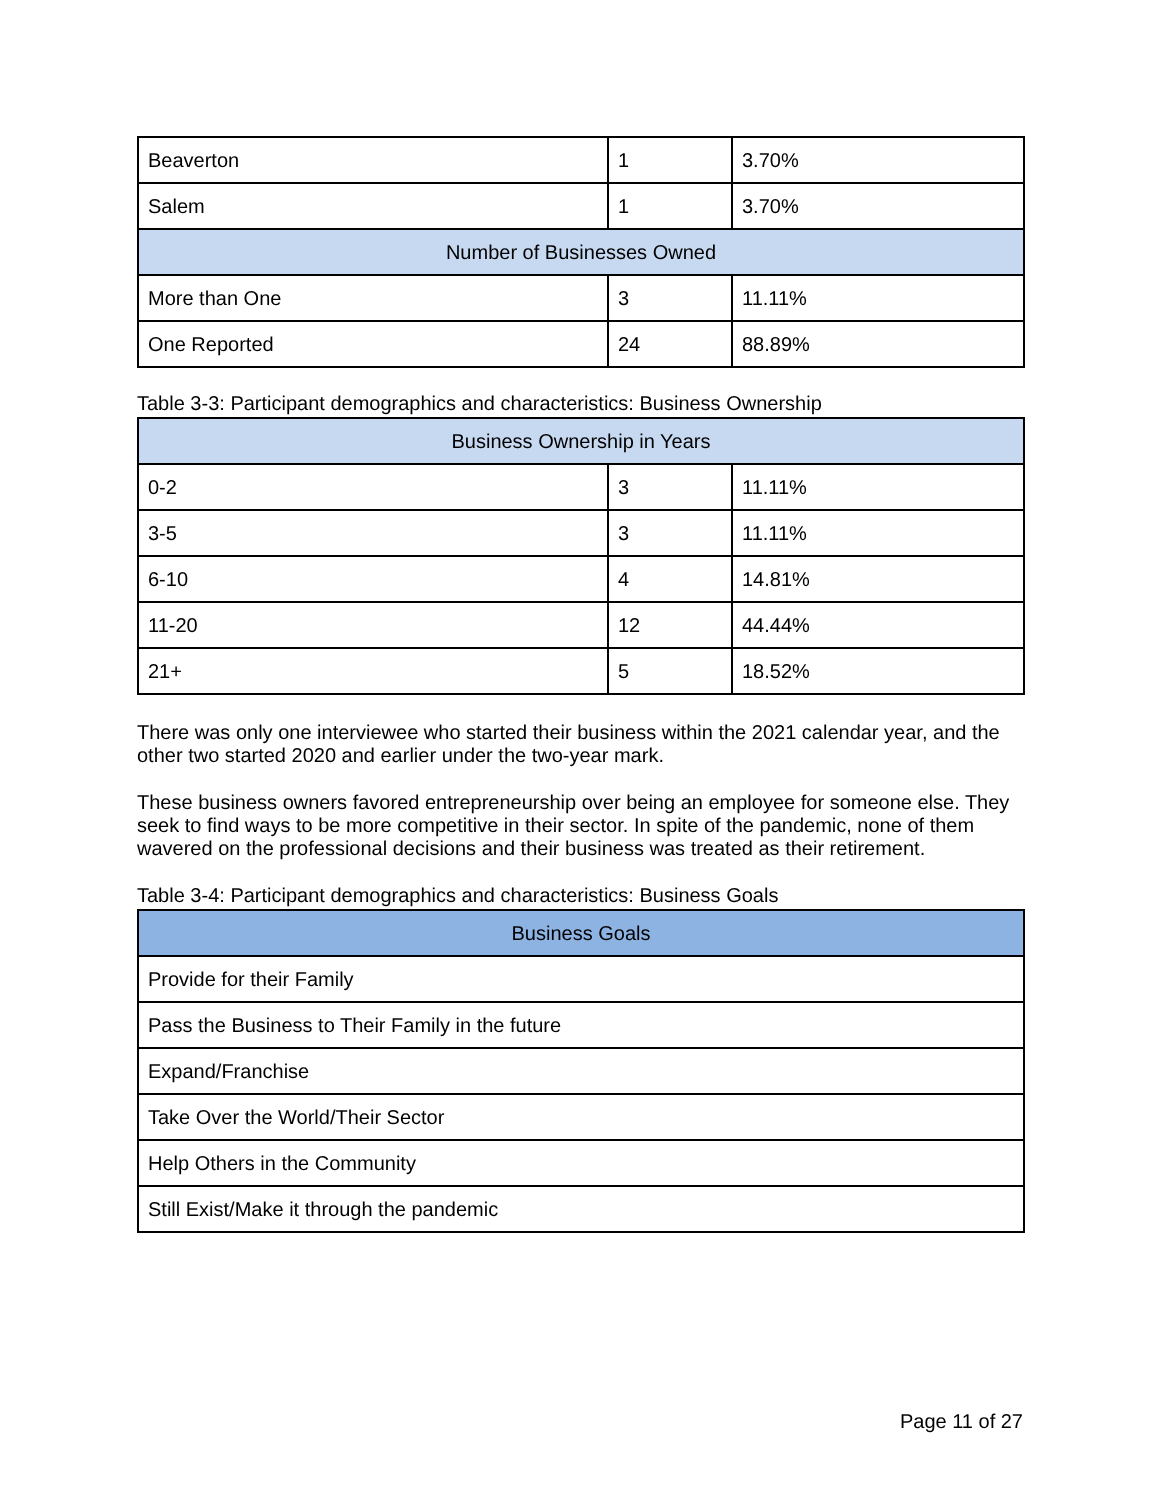| Beaverton | 1 | 3.70% |
| Salem | 1 | 3.70% |
| Number of Businesses Owned | | |
| More than One | 3 | 11.11% |
| One Reported | 24 | 88.89% |
Table 3-3: Participant demographics and characteristics: Business Ownership
| Business Ownership in Years | | |
| 0-2 | 3 | 11.11% |
| 3-5 | 3 | 11.11% |
| 6-10 | 4 | 14.81% |
| 11-20 | 12 | 44.44% |
| 21+ | 5 | 18.52% |
There was only one interviewee who started their business within the 2021 calendar year, and the other two started 2020 and earlier under the two-year mark.
These business owners favored entrepreneurship over being an employee for someone else. They seek to find ways to be more competitive in their sector. In spite of the pandemic, none of them wavered on the professional decisions and their business was treated as their retirement.
Table 3-4: Participant demographics and characteristics: Business Goals
| Business Goals |
| Provide for their Family |
| Pass the Business to Their Family in the future |
| Expand/Franchise |
| Take Over the World/Their Sector |
| Help Others in the Community |
| Still Exist/Make it through the pandemic |
Page 11 of 27